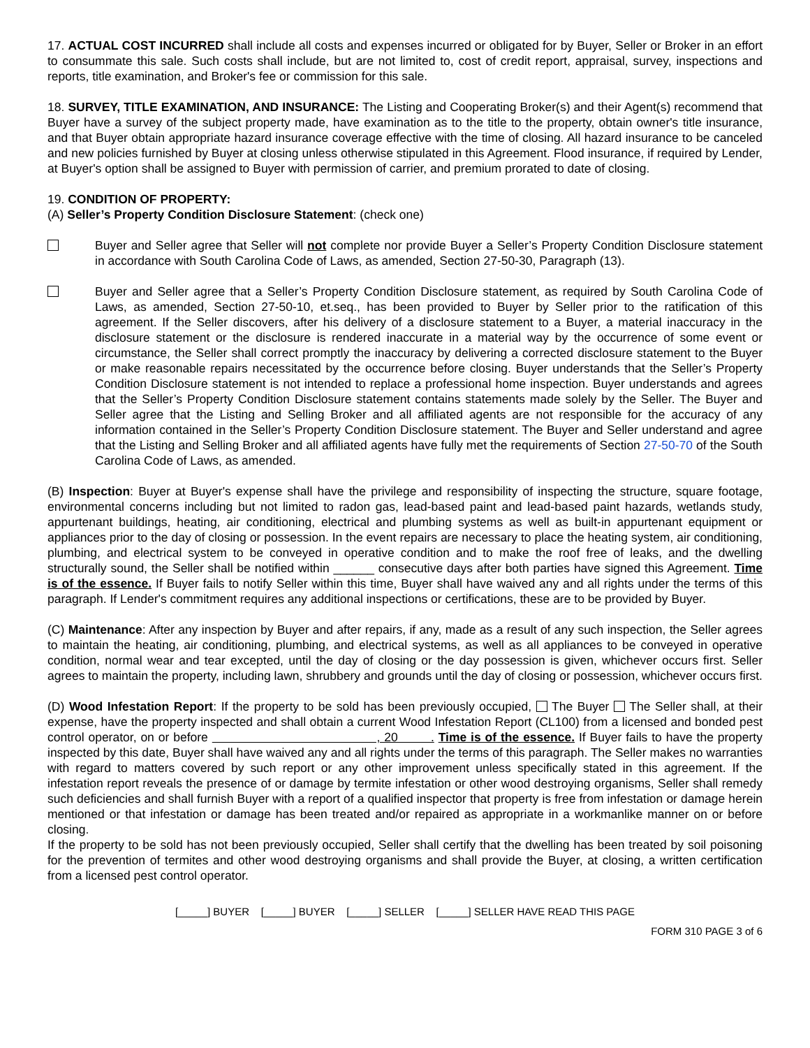17. ACTUAL COST INCURRED shall include all costs and expenses incurred or obligated for by Buyer, Seller or Broker in an effort to consummate this sale. Such costs shall include, but are not limited to, cost of credit report, appraisal, survey, inspections and reports, title examination, and Broker's fee or commission for this sale.
18. SURVEY, TITLE EXAMINATION, AND INSURANCE: The Listing and Cooperating Broker(s) and their Agent(s) recommend that Buyer have a survey of the subject property made, have examination as to the title to the property, obtain owner's title insurance, and that Buyer obtain appropriate hazard insurance coverage effective with the time of closing. All hazard insurance to be canceled and new policies furnished by Buyer at closing unless otherwise stipulated in this Agreement. Flood insurance, if required by Lender, at Buyer's option shall be assigned to Buyer with permission of carrier, and premium prorated to date of closing.
19. CONDITION OF PROPERTY:
(A) Seller’s Property Condition Disclosure Statement: (check one)
Buyer and Seller agree that Seller will not complete nor provide Buyer a Seller’s Property Condition Disclosure statement in accordance with South Carolina Code of Laws, as amended, Section 27-50-30, Paragraph (13).
Buyer and Seller agree that a Seller’s Property Condition Disclosure statement, as required by South Carolina Code of Laws, as amended, Section 27-50-10, et.seq., has been provided to Buyer by Seller prior to the ratification of this agreement. If the Seller discovers, after his delivery of a disclosure statement to a Buyer, a material inaccuracy in the disclosure statement or the disclosure is rendered inaccurate in a material way by the occurrence of some event or circumstance, the Seller shall correct promptly the inaccuracy by delivering a corrected disclosure statement to the Buyer or make reasonable repairs necessitated by the occurrence before closing. Buyer understands that the Seller’s Property Condition Disclosure statement is not intended to replace a professional home inspection. Buyer understands and agrees that the Seller’s Property Condition Disclosure statement contains statements made solely by the Seller. The Buyer and Seller agree that the Listing and Selling Broker and all affiliated agents are not responsible for the accuracy of any information contained in the Seller’s Property Condition Disclosure statement. The Buyer and Seller understand and agree that the Listing and Selling Broker and all affiliated agents have fully met the requirements of Section 27-50-70 of the South Carolina Code of Laws, as amended.
(B) Inspection: Buyer at Buyer's expense shall have the privilege and responsibility of inspecting the structure, square footage, environmental concerns including but not limited to radon gas, lead-based paint and lead-based paint hazards, wetlands study, appurtenant buildings, heating, air conditioning, electrical and plumbing systems as well as built-in appurtenant equipment or appliances prior to the day of closing or possession. In the event repairs are necessary to place the heating system, air conditioning, plumbing, and electrical system to be conveyed in operative condition and to make the roof free of leaks, and the dwelling structurally sound, the Seller shall be notified within ______ consecutive days after both parties have signed this Agreement. Time is of the essence. If Buyer fails to notify Seller within this time, Buyer shall have waived any and all rights under the terms of this paragraph. If Lender's commitment requires any additional inspections or certifications, these are to be provided by Buyer.
(C) Maintenance: After any inspection by Buyer and after repairs, if any, made as a result of any such inspection, the Seller agrees to maintain the heating, air conditioning, plumbing, and electrical systems, as well as all appliances to be conveyed in operative condition, normal wear and tear excepted, until the day of closing or the day possession is given, whichever occurs first. Seller agrees to maintain the property, including lawn, shrubbery and grounds until the day of closing or possession, whichever occurs first.
(D) Wood Infestation Report: If the property to be sold has been previously occupied, The Buyer The Seller shall, at their expense, have the property inspected and shall obtain a current Wood Infestation Report (CL100) from a licensed and bonded pest control operator, on or before , 20 . Time is of the essence. If Buyer fails to have the property inspected by this date, Buyer shall have waived any and all rights under the terms of this paragraph. The Seller makes no warranties with regard to matters covered by such report or any other improvement unless specifically stated in this agreement. If the infestation report reveals the presence of or damage by termite infestation or other wood destroying organisms, Seller shall remedy such deficiencies and shall furnish Buyer with a report of a qualified inspector that property is free from infestation or damage herein mentioned or that infestation or damage has been treated and/or repaired as appropriate in a workmanlike manner on or before closing.
If the property to be sold has not been previously occupied, Seller shall certify that the dwelling has been treated by soil poisoning for the prevention of termites and other wood destroying organisms and shall provide the Buyer, at closing, a written certification from a licensed pest control operator.
[_____] BUYER [_____] BUYER [_____] SELLER [_____] SELLER HAVE READ THIS PAGE
FORM 310 PAGE 3 of 6